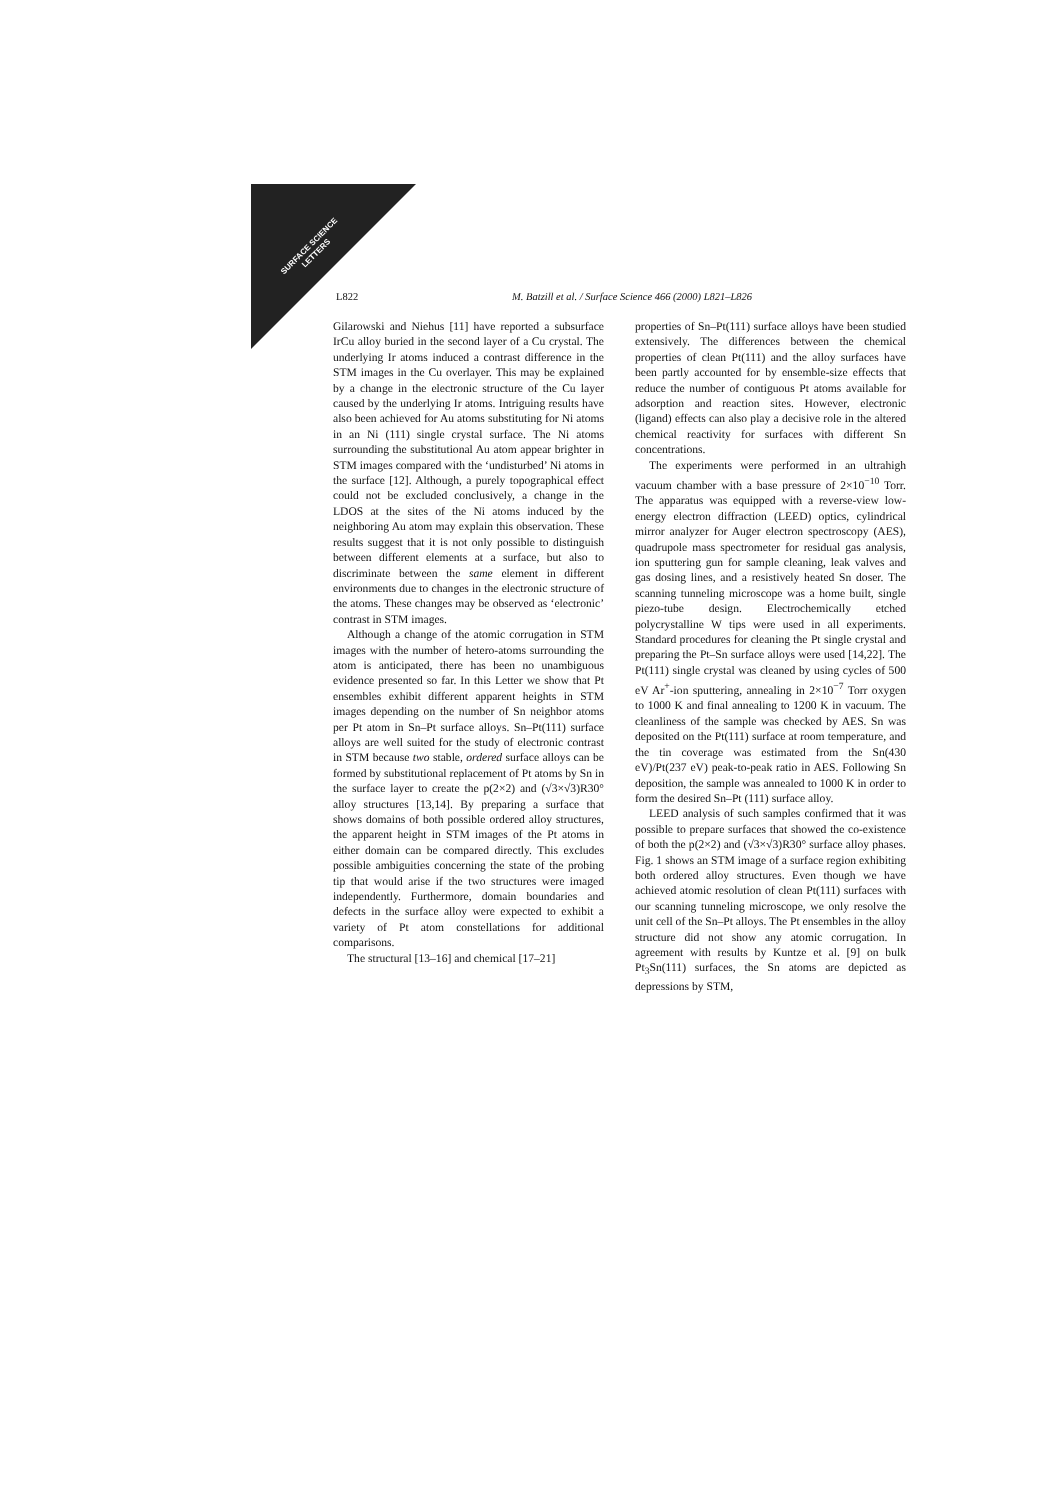SURFACE SCIENCE
LETTERS
L822 M. Batzill et al. / Surface Science 466 (2000) L821–L826
Gilarowski and Niehus [11] have reported a subsurface IrCu alloy buried in the second layer of a Cu crystal. The underlying Ir atoms induced a contrast difference in the STM images in the Cu overlayer. This may be explained by a change in the electronic structure of the Cu layer caused by the underlying Ir atoms. Intriguing results have also been achieved for Au atoms substituting for Ni atoms in an Ni (111) single crystal surface. The Ni atoms surrounding the substitutional Au atom appear brighter in STM images compared with the ‘undisturbed’ Ni atoms in the surface [12]. Although, a purely topographical effect could not be excluded conclusively, a change in the LDOS at the sites of the Ni atoms induced by the neighboring Au atom may explain this observation. These results suggest that it is not only possible to distinguish between different elements at a surface, but also to discriminate between the same element in different environments due to changes in the electronic structure of the atoms. These changes may be observed as ‘electronic’ contrast in STM images.
Although a change of the atomic corrugation in STM images with the number of hetero-atoms surrounding the atom is anticipated, there has been no unambiguous evidence presented so far. In this Letter we show that Pt ensembles exhibit different apparent heights in STM images depending on the number of Sn neighbor atoms per Pt atom in Sn–Pt surface alloys. Sn–Pt(111) surface alloys are well suited for the study of electronic contrast in STM because two stable, ordered surface alloys can be formed by substitutional replacement of Pt atoms by Sn in the surface layer to create the p(2×2) and (√3×√3)R30° alloy structures [13,14]. By preparing a surface that shows domains of both possible ordered alloy structures, the apparent height in STM images of the Pt atoms in either domain can be compared directly. This excludes possible ambiguities concerning the state of the probing tip that would arise if the two structures were imaged independently. Furthermore, domain boundaries and defects in the surface alloy were expected to exhibit a variety of Pt atom constellations for additional comparisons.
The structural [13–16] and chemical [17–21]
properties of Sn–Pt(111) surface alloys have been studied extensively. The differences between the chemical properties of clean Pt(111) and the alloy surfaces have been partly accounted for by ensemble-size effects that reduce the number of contiguous Pt atoms available for adsorption and reaction sites. However, electronic (ligand) effects can also play a decisive role in the altered chemical reactivity for surfaces with different Sn concentrations.
The experiments were performed in an ultrahigh vacuum chamber with a base pressure of 2×10<sup>−10</sup> Torr. The apparatus was equipped with a reverse-view low-energy electron diffraction (LEED) optics, cylindrical mirror analyzer for Auger electron spectroscopy (AES), quadrupole mass spectrometer for residual gas analysis, ion sputtering gun for sample cleaning, leak valves and gas dosing lines, and a resistively heated Sn doser. The scanning tunneling microscope was a home built, single piezo-tube design. Electrochemically etched polycrystalline W tips were used in all experiments. Standard procedures for cleaning the Pt single crystal and preparing the Pt–Sn surface alloys were used [14,22]. The Pt(111) single crystal was cleaned by using cycles of 500 eV Ar<sup>+</sup>-ion sputtering, annealing in 2×10<sup>−7</sup> Torr oxygen to 1000 K and final annealing to 1200 K in vacuum. The cleanliness of the sample was checked by AES. Sn was deposited on the Pt(111) surface at room temperature, and the tin coverage was estimated from the Sn(430 eV)/Pt(237 eV) peak-to-peak ratio in AES. Following Sn deposition, the sample was annealed to 1000 K in order to form the desired Sn–Pt (111) surface alloy.
LEED analysis of such samples confirmed that it was possible to prepare surfaces that showed the co-existence of both the p(2×2) and (√3×√3)R30° surface alloy phases. Fig. 1 shows an STM image of a surface region exhibiting both ordered alloy structures. Even though we have achieved atomic resolution of clean Pt(111) surfaces with our scanning tunneling microscope, we only resolve the unit cell of the Sn–Pt alloys. The Pt ensembles in the alloy structure did not show any atomic corrugation. In agreement with results by Kuntze et al. [9] on bulk Pt<sub>3</sub>Sn(111) surfaces, the Sn atoms are depicted as depressions by STM,